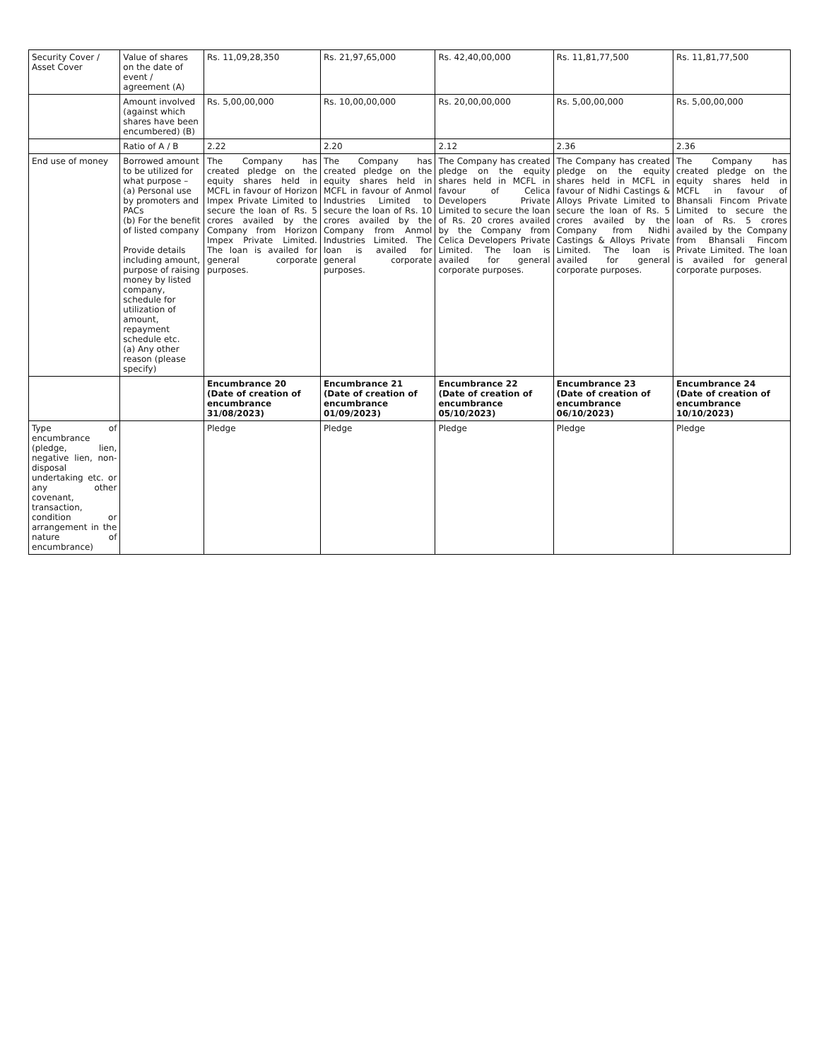| Security Cover / Asset Cover | Value of shares on the date of event / agreement (A) | Rs. 11,09,28,350 | Rs. 21,97,65,000 | Rs. 42,40,00,000 | Rs. 11,81,77,500 | Rs. 11,81,77,500 |
| | Amount involved (against which shares have been encumbered) (B) | Rs. 5,00,00,000 | Rs. 10,00,00,000 | Rs. 20,00,00,000 | Rs. 5,00,00,000 | Rs. 5,00,00,000 |
| | Ratio of A / B | 2.22 | 2.20 | 2.12 | 2.36 | 2.36 |
| End use of money | Borrowed amount to be utilized for what purpose – (a) Personal use by promoters and PACs (b) For the benefit of listed company Provide details including amount, purpose of raising money by listed company, schedule for utilization of amount, repayment schedule etc. (a) Any other reason (please specify) | The Company has created pledge on the equity shares held in MCFL in favour of Horizon Impex Private Limited to secure the loan of Rs. 5 crores availed by the Company from Horizon Impex Private Limited. The loan is availed for general corporate purposes. | The Company has created pledge on the equity shares held in MCFL in favour of Anmol Industries Limited to secure the loan of Rs. 10 crores availed by the Company from Anmol Industries Limited. The loan is availed for general corporate purposes. | The Company has created pledge on the equity shares held in MCFL in favour of Celica Developers Private Limited to secure the loan of Rs. 20 crores availed by the Company from Celica Developers Private Limited. The loan is availed for general corporate purposes. | The Company has created pledge on the equity shares held in MCFL in favour of Nidhi Castings & Alloys Private Limited to secure the loan of Rs. 5 crores availed by the Company from Nidhi Castings & Alloys Private Limited. The loan is availed for general corporate purposes. | The Company has created pledge on the equity shares held in MCFL in favour of Bhansali Fincom Private Limited to secure the loan of Rs. 5 crores availed by the Company from Bhansali Fincom Private Limited. The loan is availed for general corporate purposes. |
| | | Encumbrance 20 (Date of creation of encumbrance 31/08/2023) | Encumbrance 21 (Date of creation of encumbrance 01/09/2023) | Encumbrance 22 (Date of creation of encumbrance 05/10/2023) | Encumbrance 23 (Date of creation of encumbrance 06/10/2023) | Encumbrance 24 (Date of creation of encumbrance 10/10/2023) |
| Type of encumbrance (pledge, lien, negative lien, non-disposal undertaking etc. or any other covenant, transaction, condition or arrangement in the nature of encumbrance) | | Pledge | Pledge | Pledge | Pledge | Pledge |